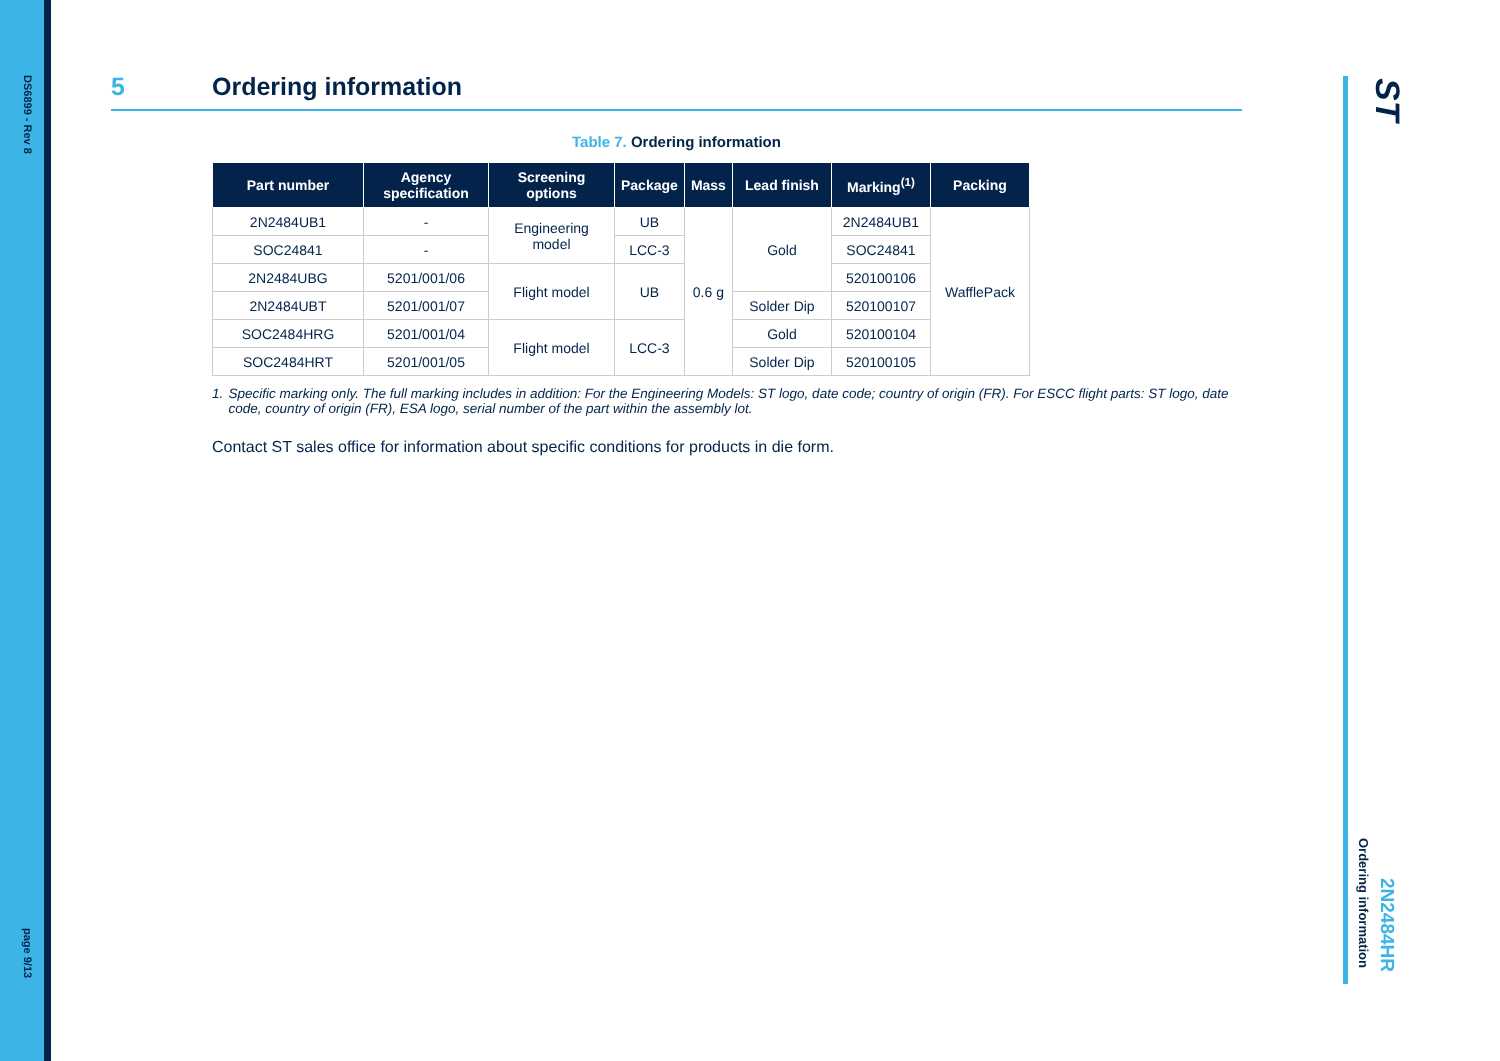DS6899 - Rev 8
page 9/13
5 Ordering information
Table 7. Ordering information
| Part number | Agency specification | Screening options | Package | Mass | Lead finish | Marking<sup>(1)</sup> | Packing |
| --- | --- | --- | --- | --- | --- | --- | --- |
| 2N2484UB1 | - | Engineering model | UB | 0.6 g | Gold | 2N2484UB1 | WafflePack |
| SOC24841 | - | | LCC-3 | | | SOC24841 | |
| 2N2484UBG | 5201/001/06 | Flight model | UB | | | 520100106 | |
| 2N2484UBT | 5201/001/07 | | | | Solder Dip | 520100107 | |
| SOC2484HRG | 5201/001/04 | Flight model | LCC-3 | | Gold | 520100104 | |
| SOC2484HRT | 5201/001/05 | | | | Solder Dip | 520100105 | |
1. Specific marking only. The full marking includes in addition: For the Engineering Models: ST logo, date code; country of origin (FR). For ESCC flight parts: ST logo, date code, country of origin (FR), ESA logo, serial number of the part within the assembly lot.
Contact ST sales office for information about specific conditions for products in die form.
ST
2N2484HR
Ordering information